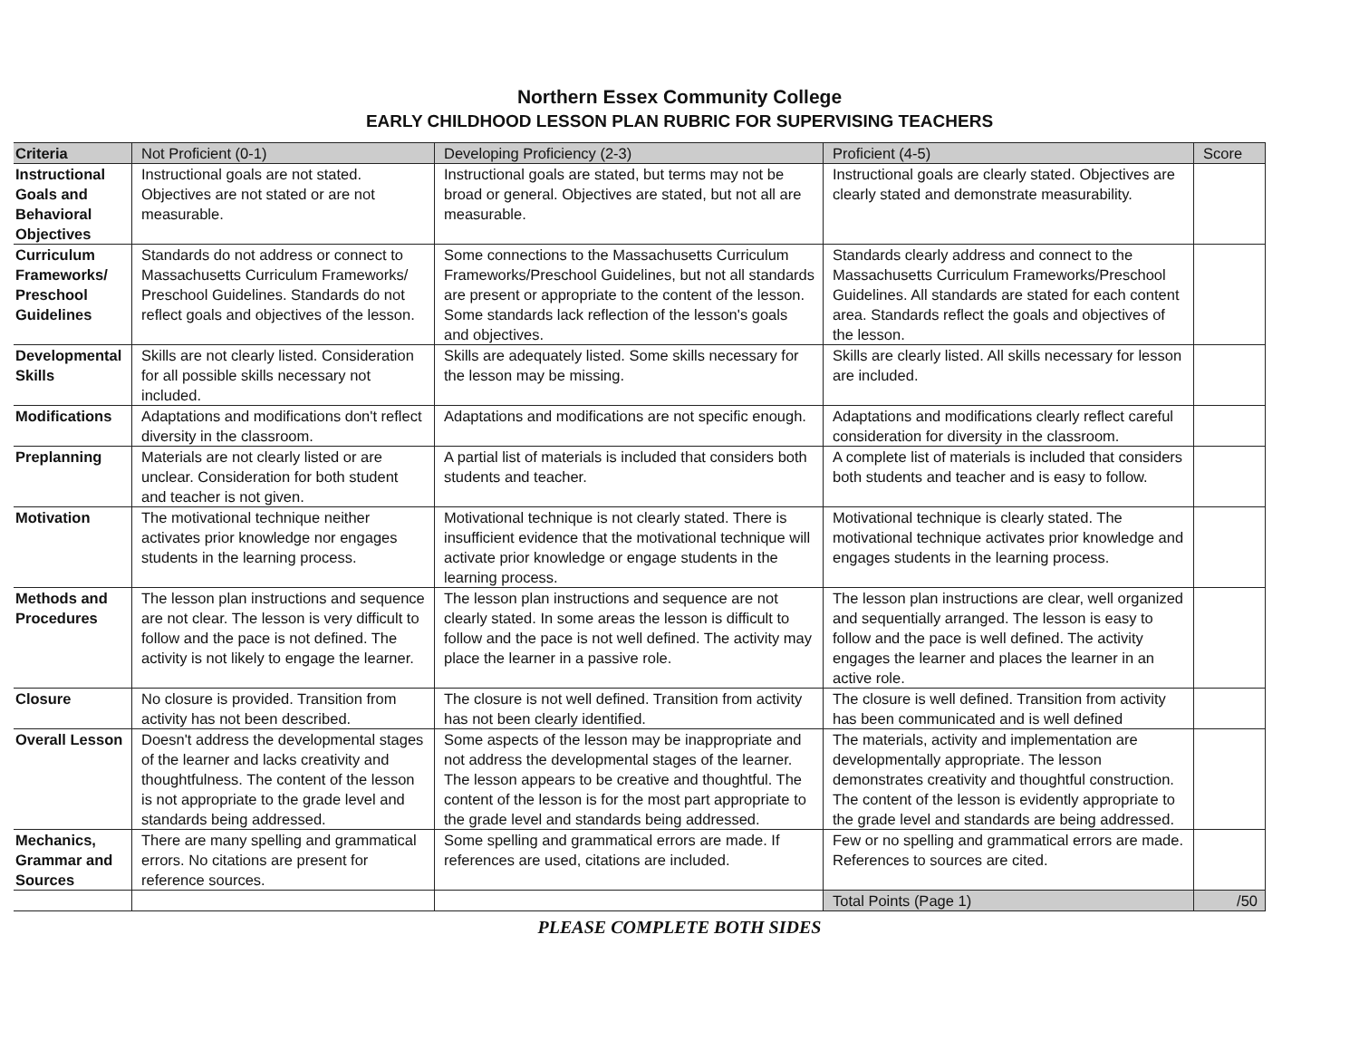Northern Essex Community College
EARLY CHILDHOOD LESSON PLAN RUBRIC FOR SUPERVISING TEACHERS
| Criteria | Not Proficient (0-1) | Developing Proficiency (2-3) | Proficient (4-5) | Score |
| --- | --- | --- | --- | --- |
| Instructional Goals and Behavioral Objectives | Instructional goals are not stated. Objectives are not stated or are not measurable. | Instructional goals are stated, but terms may not be broad or general. Objectives are stated, but not all are measurable. | Instructional goals are clearly stated. Objectives are clearly stated and demonstrate measurability. | |
| Curriculum Frameworks/ Preschool Guidelines | Standards do not address or connect to Massachusetts Curriculum Frameworks/ Preschool Guidelines. Standards do not reflect goals and objectives of the lesson. | Some connections to the Massachusetts Curriculum Frameworks/Preschool Guidelines, but not all standards are present or appropriate to the content of the lesson. Some standards lack reflection of the lesson's goals and objectives. | Standards clearly address and connect to the Massachusetts Curriculum Frameworks/Preschool Guidelines. All standards are stated for each content area. Standards reflect the goals and objectives of the lesson. | |
| Developmental Skills | Skills are not clearly listed. Consideration for all possible skills necessary not included. | Skills are adequately listed. Some skills necessary for the lesson may be missing. | Skills are clearly listed. All skills necessary for lesson are included. | |
| Modifications | Adaptations and modifications don't reflect diversity in the classroom. | Adaptations and modifications are not specific enough. | Adaptations and modifications clearly reflect careful consideration for diversity in the classroom. | |
| Preplanning | Materials are not clearly listed or are unclear. Consideration for both student and teacher is not given. | A partial list of materials is included that considers both students and teacher. | A complete list of materials is included that considers both students and teacher and is easy to follow. | |
| Motivation | The motivational technique neither activates prior knowledge nor engages students in the learning process. | Motivational technique is not clearly stated. There is insufficient evidence that the motivational technique will activate prior knowledge or engage students in the learning process. | Motivational technique is clearly stated. The motivational technique activates prior knowledge and engages students in the learning process. | |
| Methods and Procedures | The lesson plan instructions and sequence are not clear. The lesson is very difficult to follow and the pace is not defined. The activity is not likely to engage the learner. | The lesson plan instructions and sequence are not clearly stated. In some areas the lesson is difficult to follow and the pace is not well defined. The activity may place the learner in a passive role. | The lesson plan instructions are clear, well organized and sequentially arranged. The lesson is easy to follow and the pace is well defined. The activity engages the learner and places the learner in an active role. | |
| Closure | No closure is provided. Transition from activity has not been described. | The closure is not well defined. Transition from activity has not been clearly identified. | The closure is well defined. Transition from activity has been communicated and is well defined | |
| Overall Lesson | Doesn't address the developmental stages of the learner and lacks creativity and thoughtfulness. The content of the lesson is not appropriate to the grade level and standards being addressed. | Some aspects of the lesson may be inappropriate and not address the developmental stages of the learner. The lesson appears to be creative and thoughtful. The content of the lesson is for the most part appropriate to the grade level and standards being addressed. | The materials, activity and implementation are developmentally appropriate. The lesson demonstrates creativity and thoughtful construction. The content of the lesson is evidently appropriate to the grade level and standards are being addressed. | |
| Mechanics, Grammar and Sources | There are many spelling and grammatical errors. No citations are present for reference sources. | Some spelling and grammatical errors are made. If references are used, citations are included. | Few or no spelling and grammatical errors are made. References to sources are cited. | |
| | | | Total Points (Page 1) | /50 |
PLEASE COMPLETE BOTH SIDES